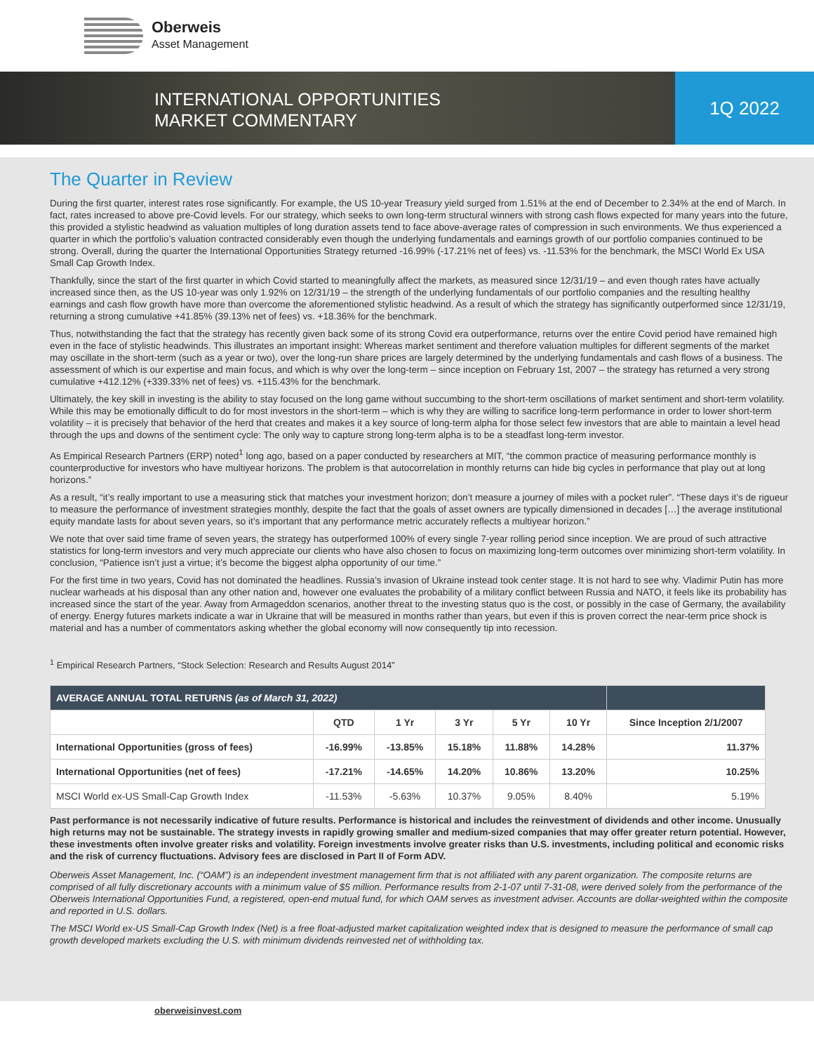Oberweis
Asset Management
INTERNATIONAL OPPORTUNITIES
MARKET COMMENTARY
1Q 2022
The Quarter in Review
During the first quarter, interest rates rose significantly. For example, the US 10-year Treasury yield surged from 1.51% at the end of December to 2.34% at the end of March. In fact, rates increased to above pre-Covid levels. For our strategy, which seeks to own long-term structural winners with strong cash flows expected for many years into the future, this provided a stylistic headwind as valuation multiples of long duration assets tend to face above-average rates of compression in such environments. We thus experienced a quarter in which the portfolio’s valuation contracted considerably even though the underlying fundamentals and earnings growth of our portfolio companies continued to be strong. Overall, during the quarter the International Opportunities Strategy returned -16.99% (-17.21% net of fees) vs. -11.53% for the benchmark, the MSCI World Ex USA Small Cap Growth Index.
Thankfully, since the start of the first quarter in which Covid started to meaningfully affect the markets, as measured since 12/31/19 – and even though rates have actually increased since then, as the US 10-year was only 1.92% on 12/31/19 – the strength of the underlying fundamentals of our portfolio companies and the resulting healthy earnings and cash flow growth have more than overcome the aforementioned stylistic headwind. As a result of which the strategy has significantly outperformed since 12/31/19, returning a strong cumulative +41.85% (39.13% net of fees) vs. +18.36% for the benchmark.
Thus, notwithstanding the fact that the strategy has recently given back some of its strong Covid era outperformance, returns over the entire Covid period have remained high even in the face of stylistic headwinds. This illustrates an important insight: Whereas market sentiment and therefore valuation multiples for different segments of the market may oscillate in the short-term (such as a year or two), over the long-run share prices are largely determined by the underlying fundamentals and cash flows of a business. The assessment of which is our expertise and main focus, and which is why over the long-term – since inception on February 1st, 2007 – the strategy has returned a very strong cumulative +412.12% (+339.33% net of fees) vs. +115.43% for the benchmark.
Ultimately, the key skill in investing is the ability to stay focused on the long game without succumbing to the short-term oscillations of market sentiment and short-term volatility. While this may be emotionally difficult to do for most investors in the short-term – which is why they are willing to sacrifice long-term performance in order to lower short-term volatility – it is precisely that behavior of the herd that creates and makes it a key source of long-term alpha for those select few investors that are able to maintain a level head through the ups and downs of the sentiment cycle: The only way to capture strong long-term alpha is to be a steadfast long-term investor.
As Empirical Research Partners (ERP) noted<sup>1</sup> long ago, based on a paper conducted by researchers at MIT, “the common practice of measuring performance monthly is counterproductive for investors who have multiyear horizons. The problem is that autocorrelation in monthly returns can hide big cycles in performance that play out at long horizons.”
As a result, “it’s really important to use a measuring stick that matches your investment horizon; don’t measure a journey of miles with a pocket ruler”. “These days it’s de rigueur to measure the performance of investment strategies monthly, despite the fact that the goals of asset owners are typically dimensioned in decades […] the average institutional equity mandate lasts for about seven years, so it’s important that any performance metric accurately reflects a multiyear horizon.”
We note that over said time frame of seven years, the strategy has outperformed 100% of every single 7-year rolling period since inception. We are proud of such attractive statistics for long-term investors and very much appreciate our clients who have also chosen to focus on maximizing long-term outcomes over minimizing short-term volatility. In conclusion, “Patience isn’t just a virtue; it’s become the biggest alpha opportunity of our time.”
For the first time in two years, Covid has not dominated the headlines. Russia’s invasion of Ukraine instead took center stage. It is not hard to see why. Vladimir Putin has more nuclear warheads at his disposal than any other nation and, however one evaluates the probability of a military conflict between Russia and NATO, it feels like its probability has increased since the start of the year. Away from Armageddon scenarios, another threat to the investing status quo is the cost, or possibly in the case of Germany, the availability of energy. Energy futures markets indicate a war in Ukraine that will be measured in months rather than years, but even if this is proven correct the near-term price shock is material and has a number of commentators asking whether the global economy will now consequently tip into recession.
<sup>1</sup> Empirical Research Partners, “Stock Selection: Research and Results August 2014”
| AVERAGE ANNUAL TOTAL RETURNS (as of March 31, 2022) | | | | | | |
| --- | --- | --- | --- | --- | --- | --- |
| | QTD | 1 Yr | 3 Yr | 5 Yr | 10 Yr | Since Inception 2/1/2007 |
| International Opportunities (gross of fees) | -16.99% | -13.85% | 15.18% | 11.88% | 14.28% | 11.37% |
| International Opportunities (net of fees) | -17.21% | -14.65% | 14.20% | 10.86% | 13.20% | 10.25% |
| MSCI World ex-US Small-Cap Growth Index | -11.53% | -5.63% | 10.37% | 9.05% | 8.40% | 5.19% |
Past performance is not necessarily indicative of future results. Performance is historical and includes the reinvestment of dividends and other income. Unusually high returns may not be sustainable. The strategy invests in rapidly growing smaller and medium-sized companies that may offer greater return potential. However, these investments often involve greater risks and volatility. Foreign investments involve greater risks than U.S. investments, including political and economic risks and the risk of currency fluctuations. Advisory fees are disclosed in Part II of Form ADV.
Oberweis Asset Management, Inc. (“OAM”) is an independent investment management firm that is not affiliated with any parent organization. The composite returns are comprised of all fully discretionary accounts with a minimum value of $5 million. Performance results from 2-1-07 until 7-31-08, were derived solely from the performance of the Oberweis International Opportunities Fund, a registered, open-end mutual fund, for which OAM serves as investment adviser. Accounts are dollar-weighted within the composite and reported in U.S. dollars.
The MSCI World ex-US Small-Cap Growth Index (Net) is a free float-adjusted market capitalization weighted index that is designed to measure the performance of small cap growth developed markets excluding the U.S. with minimum dividends reinvested net of withholding tax.
oberweisinvest.com